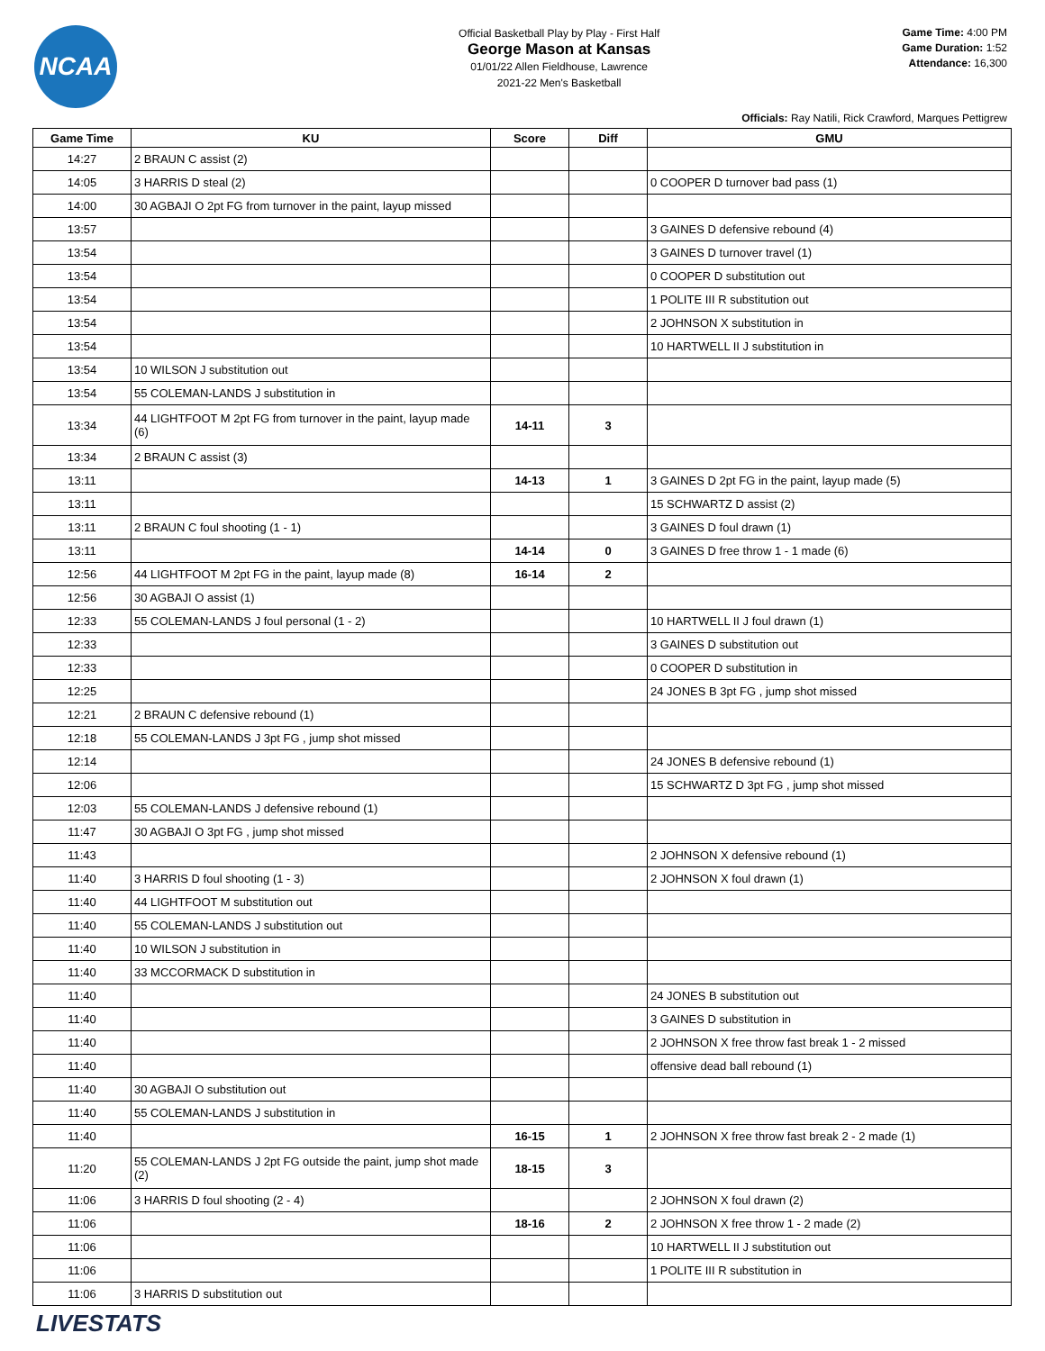NCAA
Official Basketball Play by Play - First Half
George Mason at Kansas
01/01/22 Allen Fieldhouse, Lawrence
2021-22 Men's Basketball
Game Time: 4:00 PM
Game Duration: 1:52
Attendance: 16,300
Officials: Ray Natili, Rick Crawford, Marques Pettigrew
| Game Time | KU | Score | Diff | GMU |
| --- | --- | --- | --- | --- |
| 14:27 | 2 BRAUN C assist (2) | | | |
| 14:05 | 3 HARRIS D steal (2) | | | 0 COOPER D turnover bad pass (1) |
| 14:00 | 30 AGBAJI O 2pt FG from turnover in the paint, layup missed | | | |
| 13:57 | | | | 3 GAINES D defensive rebound (4) |
| 13:54 | | | | 3 GAINES D turnover travel (1) |
| 13:54 | | | | 0 COOPER D substitution out |
| 13:54 | | | | 1 POLITE III R substitution out |
| 13:54 | | | | 2 JOHNSON X substitution in |
| 13:54 | | | | 10 HARTWELL II J substitution in |
| 13:54 | 10 WILSON J substitution out | | | |
| 13:54 | 55 COLEMAN-LANDS J substitution in | | | |
| 13:34 | 44 LIGHTFOOT M 2pt FG from turnover in the paint, layup made (6) | 14-11 | 3 | |
| 13:34 | 2 BRAUN C assist (3) | | | |
| 13:11 | | 14-13 | 1 | 3 GAINES D 2pt FG in the paint, layup made (5) |
| 13:11 | | | | 15 SCHWARTZ D assist (2) |
| 13:11 | 2 BRAUN C foul shooting (1 - 1) | | | 3 GAINES D foul drawn (1) |
| 13:11 | | 14-14 | 0 | 3 GAINES D free throw 1 - 1 made (6) |
| 12:56 | 44 LIGHTFOOT M 2pt FG in the paint, layup made (8) | 16-14 | 2 | |
| 12:56 | 30 AGBAJI O assist (1) | | | |
| 12:33 | 55 COLEMAN-LANDS J foul personal (1 - 2) | | | 10 HARTWELL II J foul drawn (1) |
| 12:33 | | | | 3 GAINES D substitution out |
| 12:33 | | | | 0 COOPER D substitution in |
| 12:25 | | | | 24 JONES B 3pt FG , jump shot missed |
| 12:21 | 2 BRAUN C defensive rebound (1) | | | |
| 12:18 | 55 COLEMAN-LANDS J 3pt FG , jump shot missed | | | |
| 12:14 | | | | 24 JONES B defensive rebound (1) |
| 12:06 | | | | 15 SCHWARTZ D 3pt FG , jump shot missed |
| 12:03 | 55 COLEMAN-LANDS J defensive rebound (1) | | | |
| 11:47 | 30 AGBAJI O 3pt FG , jump shot missed | | | |
| 11:43 | | | | 2 JOHNSON X defensive rebound (1) |
| 11:40 | 3 HARRIS D foul shooting (1 - 3) | | | 2 JOHNSON X foul drawn (1) |
| 11:40 | 44 LIGHTFOOT M substitution out | | | |
| 11:40 | 55 COLEMAN-LANDS J substitution out | | | |
| 11:40 | 10 WILSON J substitution in | | | |
| 11:40 | 33 MCCORMACK D substitution in | | | |
| 11:40 | | | | 24 JONES B substitution out |
| 11:40 | | | | 3 GAINES D substitution in |
| 11:40 | | | | 2 JOHNSON X free throw fast break 1 - 2 missed |
| 11:40 | | | | offensive dead ball rebound (1) |
| 11:40 | 30 AGBAJI O substitution out | | | |
| 11:40 | 55 COLEMAN-LANDS J substitution in | | | |
| 11:40 | | 16-15 | 1 | 2 JOHNSON X free throw fast break 2 - 2 made (1) |
| 11:20 | 55 COLEMAN-LANDS J 2pt FG outside the paint, jump shot made (2) | 18-15 | 3 | |
| 11:06 | 3 HARRIS D foul shooting (2 - 4) | | | 2 JOHNSON X foul drawn (2) |
| 11:06 | | 18-16 | 2 | 2 JOHNSON X free throw 1 - 2 made (2) |
| 11:06 | | | | 10 HARTWELL II J substitution out |
| 11:06 | | | | 1 POLITE III R substitution in |
| 11:06 | 3 HARRIS D substitution out | | | |
LIVESTATS